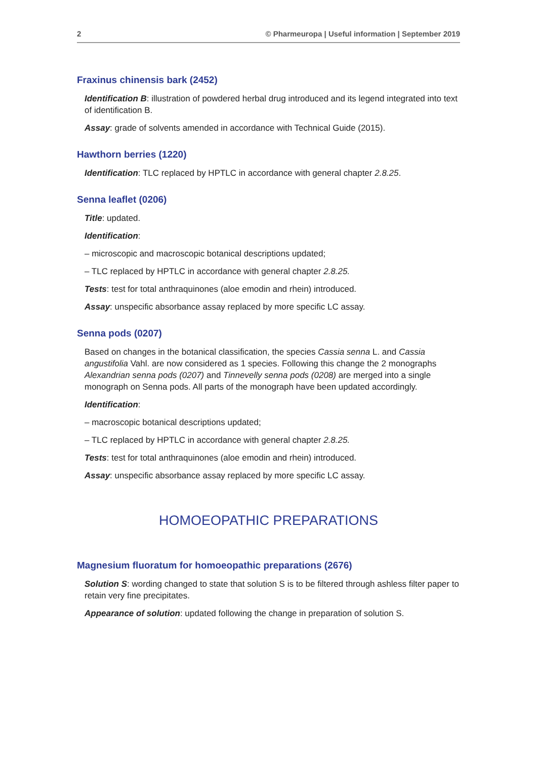2 © Pharmeuropa | Useful information | September 2019
Fraxinus chinensis bark (2452)
Identification B: illustration of powdered herbal drug introduced and its legend integrated into text of identification B.
Assay: grade of solvents amended in accordance with Technical Guide (2015).
Hawthorn berries (1220)
Identification: TLC replaced by HPTLC in accordance with general chapter 2.8.25.
Senna leaflet (0206)
Title: updated.
Identification:
– microscopic and macroscopic botanical descriptions updated;
– TLC replaced by HPTLC in accordance with general chapter 2.8.25.
Tests: test for total anthraquinones (aloe emodin and rhein) introduced.
Assay: unspecific absorbance assay replaced by more specific LC assay.
Senna pods (0207)
Based on changes in the botanical classification, the species Cassia senna L. and Cassia angustifolia Vahl. are now considered as 1 species. Following this change the 2 monographs Alexandrian senna pods (0207) and Tinnevelly senna pods (0208) are merged into a single monograph on Senna pods. All parts of the monograph have been updated accordingly.
Identification:
– macroscopic botanical descriptions updated;
– TLC replaced by HPTLC in accordance with general chapter 2.8.25.
Tests: test for total anthraquinones (aloe emodin and rhein) introduced.
Assay: unspecific absorbance assay replaced by more specific LC assay.
HOMOEOPATHIC PREPARATIONS
Magnesium fluoratum for homoeopathic preparations (2676)
Solution S: wording changed to state that solution S is to be filtered through ashless filter paper to retain very fine precipitates.
Appearance of solution: updated following the change in preparation of solution S.